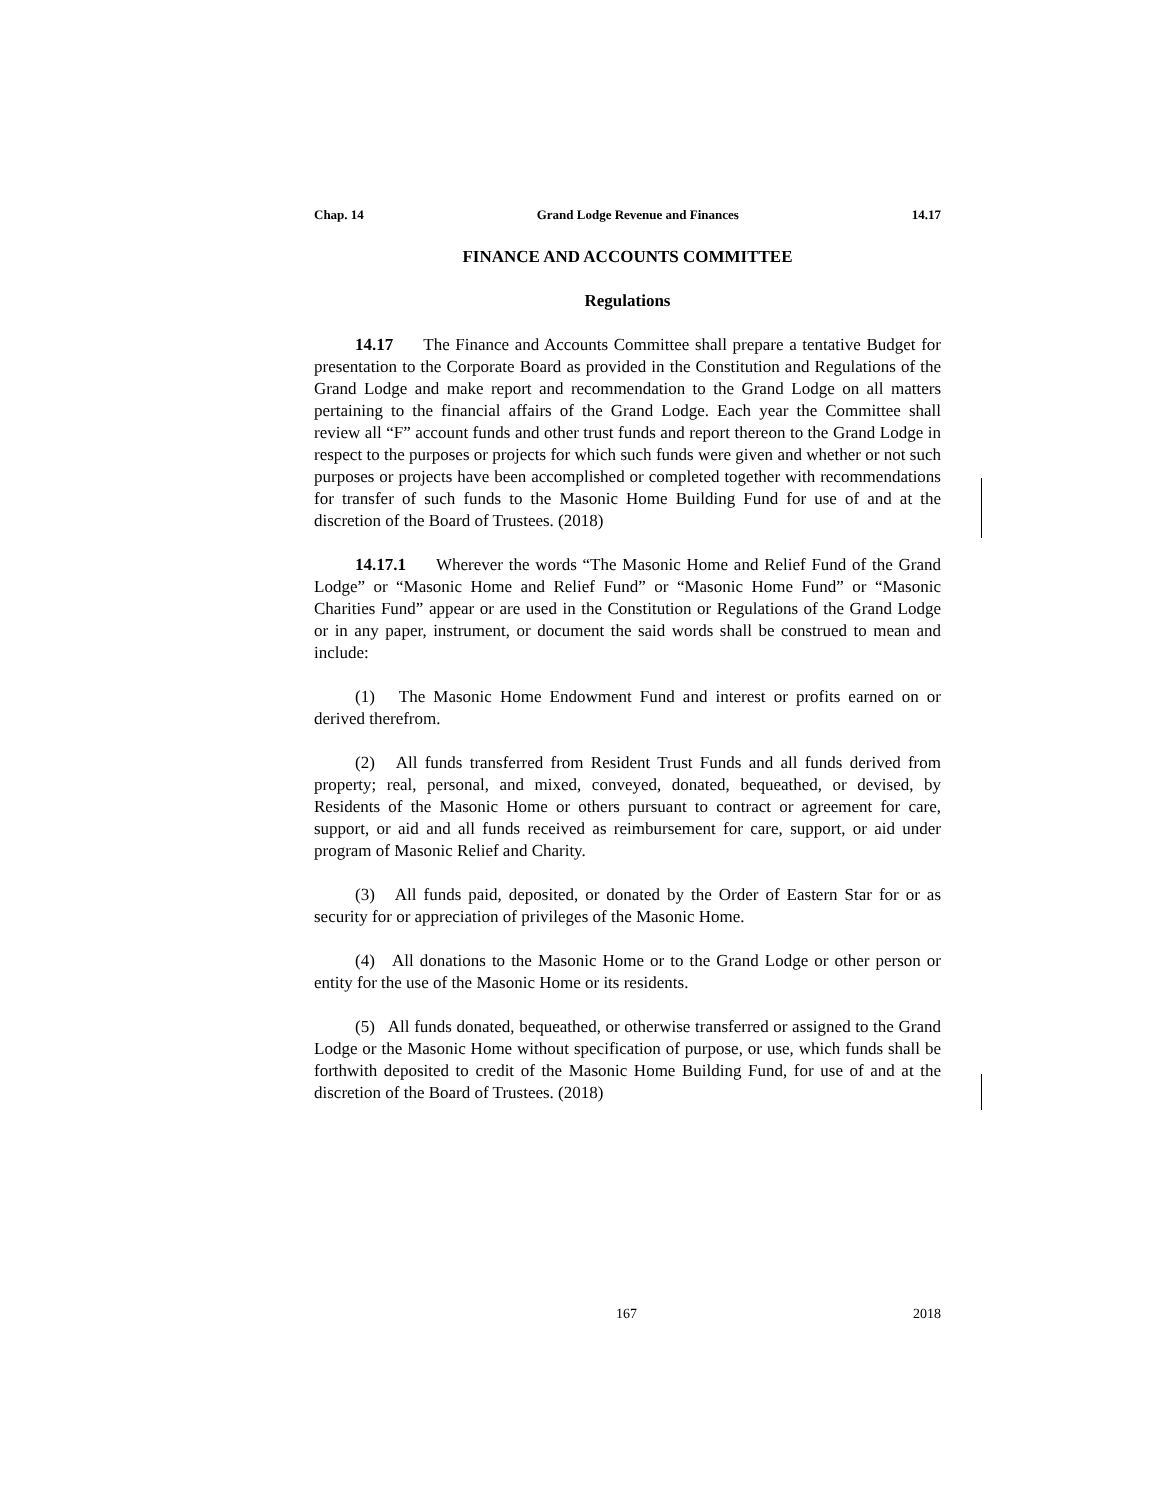Chap. 14 Grand Lodge Revenue and Finances 14.17
FINANCE AND ACCOUNTS COMMITTEE
Regulations
14.17 The Finance and Accounts Committee shall prepare a tentative Budget for presentation to the Corporate Board as provided in the Constitution and Regulations of the Grand Lodge and make report and recommendation to the Grand Lodge on all matters pertaining to the financial affairs of the Grand Lodge. Each year the Committee shall review all “F” account funds and other trust funds and report thereon to the Grand Lodge in respect to the purposes or projects for which such funds were given and whether or not such purposes or projects have been accomplished or completed together with recommendations for transfer of such funds to the Masonic Home Building Fund for use of and at the discretion of the Board of Trustees. (2018)
14.17.1 Wherever the words “The Masonic Home and Relief Fund of the Grand Lodge” or “Masonic Home and Relief Fund” or “Masonic Home Fund” or “Masonic Charities Fund” appear or are used in the Constitution or Regulations of the Grand Lodge or in any paper, instrument, or document the said words shall be construed to mean and include:
(1) The Masonic Home Endowment Fund and interest or profits earned on or derived therefrom.
(2) All funds transferred from Resident Trust Funds and all funds derived from property; real, personal, and mixed, conveyed, donated, bequeathed, or devised, by Residents of the Masonic Home or others pursuant to contract or agreement for care, support, or aid and all funds received as reimbursement for care, support, or aid under program of Masonic Relief and Charity.
(3) All funds paid, deposited, or donated by the Order of Eastern Star for or as security for or appreciation of privileges of the Masonic Home.
(4) All donations to the Masonic Home or to the Grand Lodge or other person or entity for the use of the Masonic Home or its residents.
(5) All funds donated, bequeathed, or otherwise transferred or assigned to the Grand Lodge or the Masonic Home without specification of purpose, or use, which funds shall be forthwith deposited to credit of the Masonic Home Building Fund, for use of and at the discretion of the Board of Trustees. (2018)
167 2018